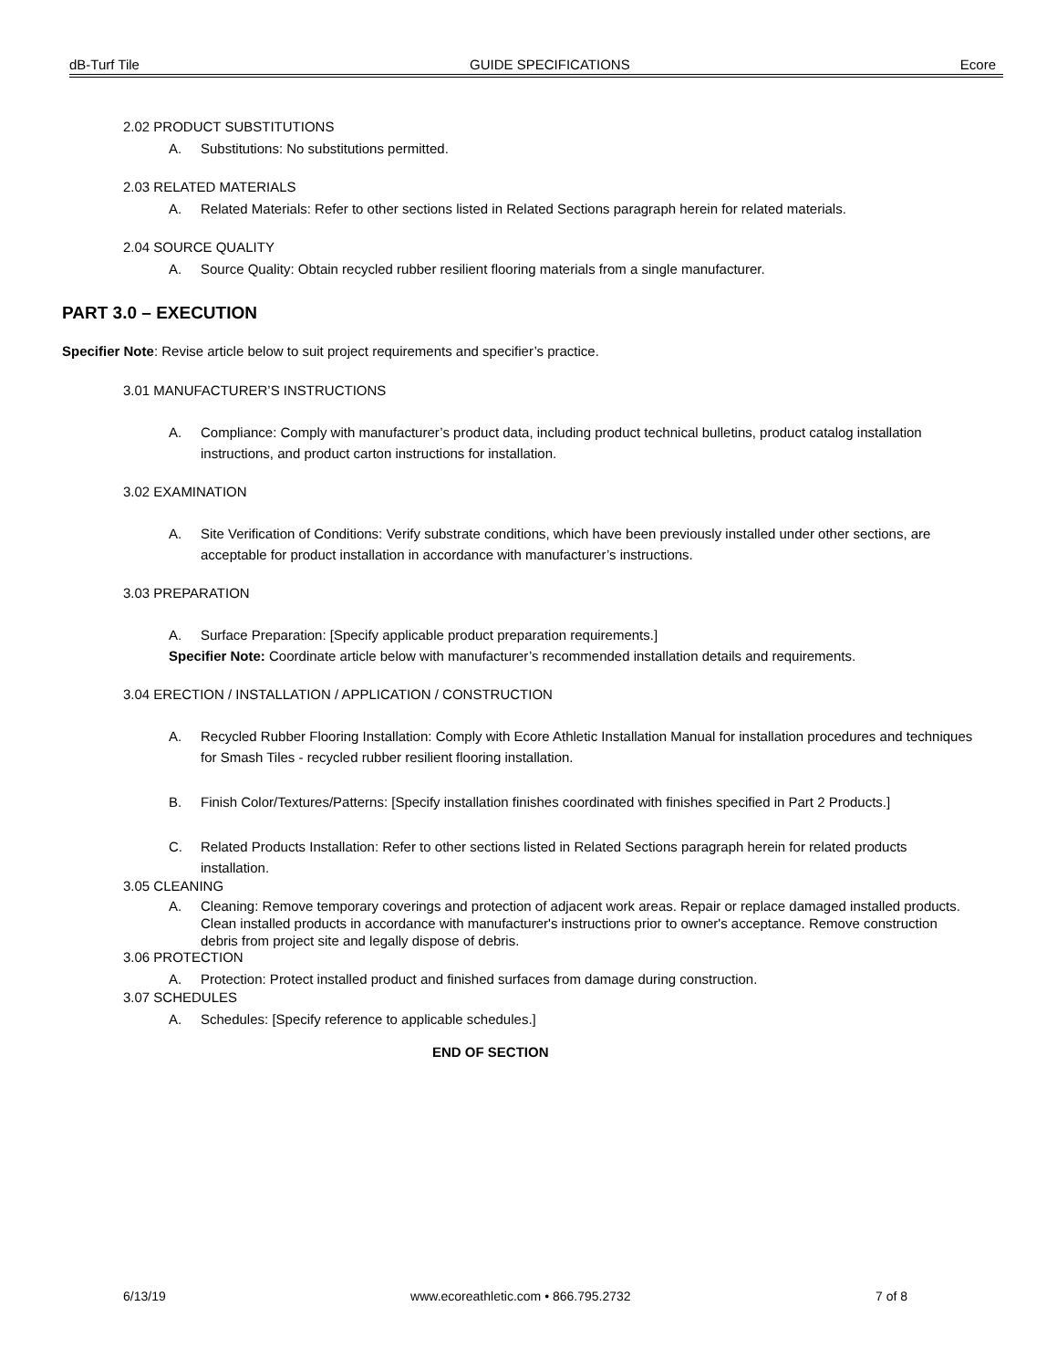dB-Turf Tile GUIDE SPECIFICATIONS Ecore
2.02 PRODUCT SUBSTITUTIONS
A. Substitutions: No substitutions permitted.
2.03 RELATED MATERIALS
A. Related Materials: Refer to other sections listed in Related Sections paragraph herein for related materials.
2.04 SOURCE QUALITY
A. Source Quality: Obtain recycled rubber resilient flooring materials from a single manufacturer.
PART 3.0 – EXECUTION
Specifier Note: Revise article below to suit project requirements and specifier’s practice.
3.01 MANUFACTURER’S INSTRUCTIONS
A. Compliance: Comply with manufacturer’s product data, including product technical bulletins, product catalog installation instructions, and product carton instructions for installation.
3.02 EXAMINATION
A. Site Verification of Conditions: Verify substrate conditions, which have been previously installed under other sections, are acceptable for product installation in accordance with manufacturer’s instructions.
3.03 PREPARATION
A. Surface Preparation: [Specify applicable product preparation requirements.]
Specifier Note: Coordinate article below with manufacturer’s recommended installation details and requirements.
3.04 ERECTION / INSTALLATION / APPLICATION / CONSTRUCTION
A. Recycled Rubber Flooring Installation: Comply with Ecore Athletic Installation Manual for installation procedures and techniques for Smash Tiles - recycled rubber resilient flooring installation.
B. Finish Color/Textures/Patterns: [Specify installation finishes coordinated with finishes specified in Part 2 Products.]
C. Related Products Installation: Refer to other sections listed in Related Sections paragraph herein for related products installation.
3.05 CLEANING
A. Cleaning: Remove temporary coverings and protection of adjacent work areas. Repair or replace damaged installed products. Clean installed products in accordance with manufacturer's instructions prior to owner's acceptance. Remove construction debris from project site and legally dispose of debris.
3.06 PROTECTION
A. Protection: Protect installed product and finished surfaces from damage during construction.
3.07 SCHEDULES
A. Schedules: [Specify reference to applicable schedules.]
END OF SECTION
6/13/19 www.ecoreathletic.com • 866.795.2732 7 of 8